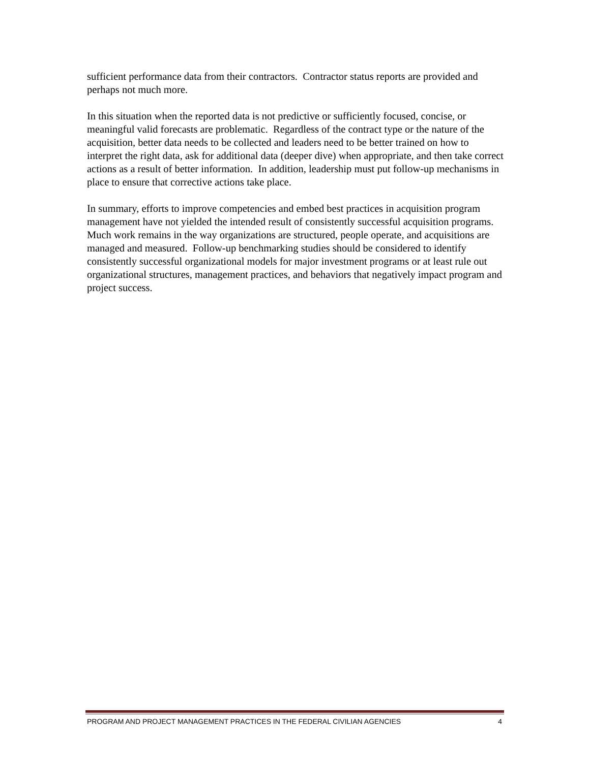sufficient performance data from their contractors. Contractor status reports are provided and perhaps not much more.
In this situation when the reported data is not predictive or sufficiently focused, concise, or meaningful valid forecasts are problematic. Regardless of the contract type or the nature of the acquisition, better data needs to be collected and leaders need to be better trained on how to interpret the right data, ask for additional data (deeper dive) when appropriate, and then take correct actions as a result of better information. In addition, leadership must put follow-up mechanisms in place to ensure that corrective actions take place.
In summary, efforts to improve competencies and embed best practices in acquisition program management have not yielded the intended result of consistently successful acquisition programs. Much work remains in the way organizations are structured, people operate, and acquisitions are managed and measured. Follow-up benchmarking studies should be considered to identify consistently successful organizational models for major investment programs or at least rule out organizational structures, management practices, and behaviors that negatively impact program and project success.
PROGRAM AND PROJECT MANAGEMENT PRACTICES IN THE FEDERAL CIVILIAN AGENCIES 4